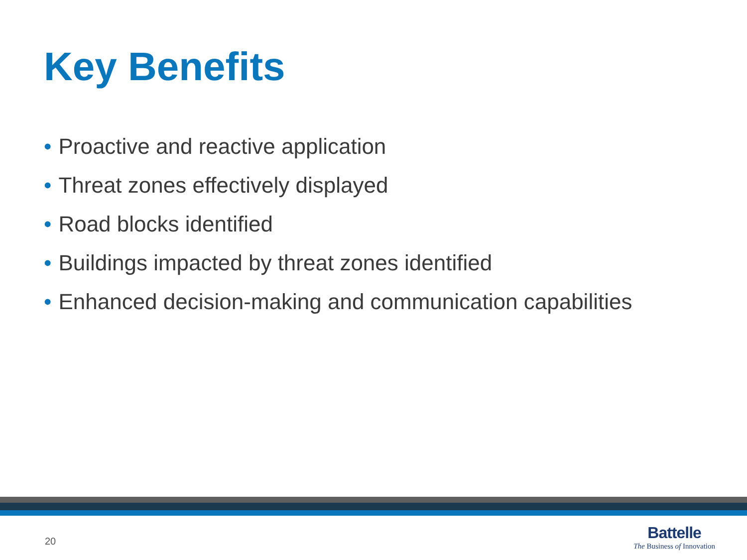Key Benefits
• Proactive and reactive application
• Threat zones effectively displayed
• Road blocks identified
• Buildings impacted by threat zones identified
• Enhanced decision-making and communication capabilities
20
Battelle
The Business of Innovation